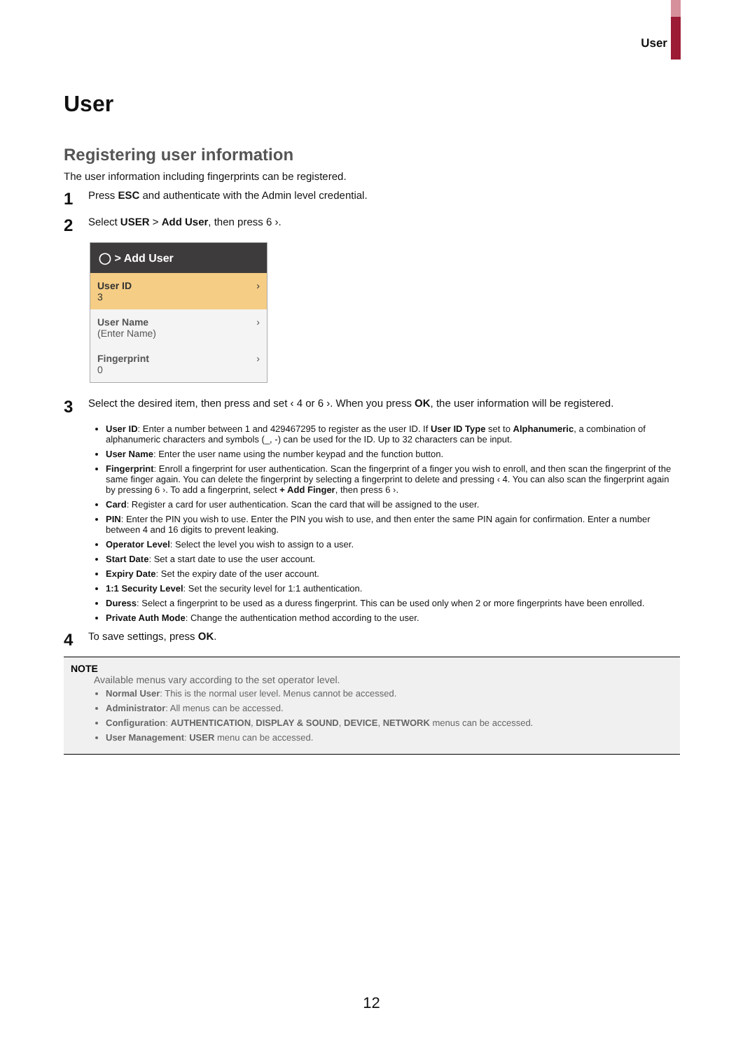User
User
Registering user information
The user information including fingerprints can be registered.
1 Press ESC and authenticate with the Admin level credential.
2 Select USER > Add User, then press 6 ›.
◯ > Add User
User ID
3 ›
User Name
(Enter Name) ›
Fingerprint
0 ›
3 Select the desired item, then press and set ‹ 4 or 6 ›. When you press OK, the user information will be registered.
User ID: Enter a number between 1 and 429467295 to register as the user ID. If User ID Type set to Alphanumeric, a combination of alphanumeric characters and symbols (_, -) can be used for the ID. Up to 32 characters can be input.
User Name: Enter the user name using the number keypad and the function button.
Fingerprint: Enroll a fingerprint for user authentication. Scan the fingerprint of a finger you wish to enroll, and then scan the fingerprint of the same finger again. You can delete the fingerprint by selecting a fingerprint to delete and pressing ‹ 4. You can also scan the fingerprint again by pressing 6 ›. To add a fingerprint, select + Add Finger, then press 6 ›.
Card: Register a card for user authentication. Scan the card that will be assigned to the user.
PIN: Enter the PIN you wish to use. Enter the PIN you wish to use, and then enter the same PIN again for confirmation. Enter a number between 4 and 16 digits to prevent leaking.
Operator Level: Select the level you wish to assign to a user.
Start Date: Set a start date to use the user account.
Expiry Date: Set the expiry date of the user account.
1:1 Security Level: Set the security level for 1:1 authentication.
Duress: Select a fingerprint to be used as a duress fingerprint. This can be used only when 2 or more fingerprints have been enrolled.
Private Auth Mode: Change the authentication method according to the user.
4 To save settings, press OK.
NOTE
Available menus vary according to the set operator level.
Normal User: This is the normal user level. Menus cannot be accessed.
Administrator: All menus can be accessed.
Configuration: AUTHENTICATION, DISPLAY & SOUND, DEVICE, NETWORK menus can be accessed.
User Management: USER menu can be accessed.
12